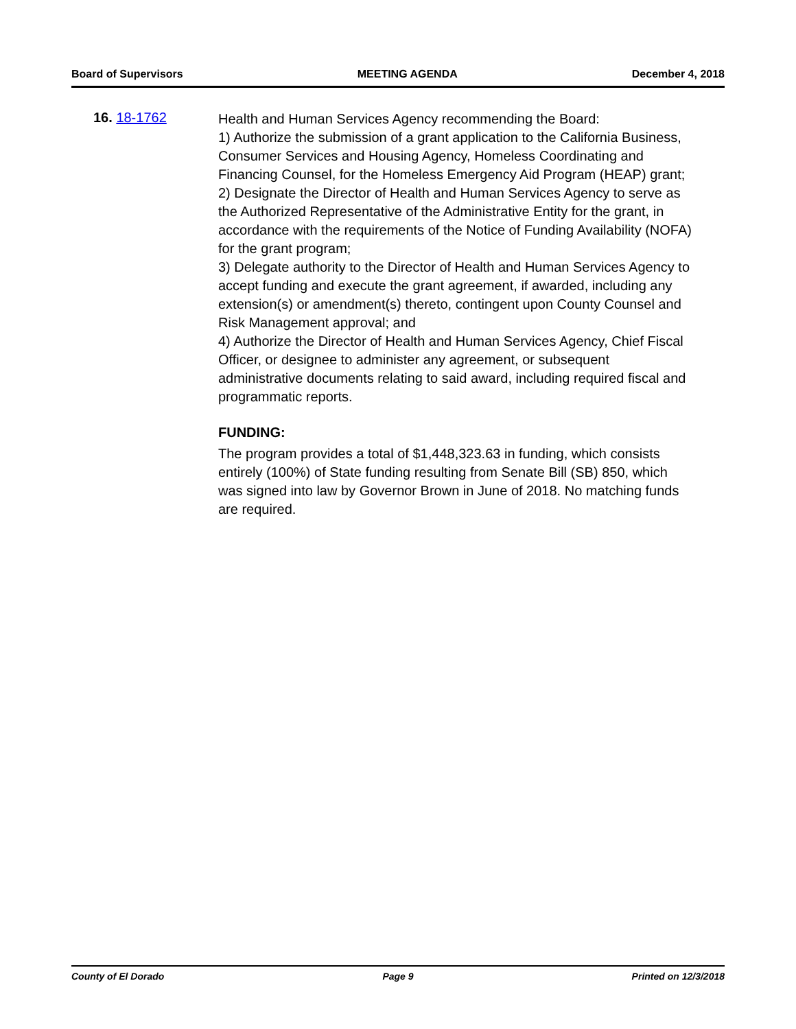Board of Supervisors MEETING AGENDA December 4, 2018
16. 18-1762
Health and Human Services Agency recommending the Board:
1) Authorize the submission of a grant application to the California Business, Consumer Services and Housing Agency, Homeless Coordinating and Financing Counsel, for the Homeless Emergency Aid Program (HEAP) grant;
2) Designate the Director of Health and Human Services Agency to serve as the Authorized Representative of the Administrative Entity for the grant, in accordance with the requirements of the Notice of Funding Availability (NOFA) for the grant program;
3) Delegate authority to the Director of Health and Human Services Agency to accept funding and execute the grant agreement, if awarded, including any extension(s) or amendment(s) thereto, contingent upon County Counsel and Risk Management approval; and
4) Authorize the Director of Health and Human Services Agency, Chief Fiscal Officer, or designee to administer any agreement, or subsequent administrative documents relating to said award, including required fiscal and programmatic reports.
FUNDING:
The program provides a total of $1,448,323.63 in funding, which consists entirely (100%) of State funding resulting from Senate Bill (SB) 850, which was signed into law by Governor Brown in June of 2018. No matching funds are required.
County of El Dorado Page 9 Printed on 12/3/2018